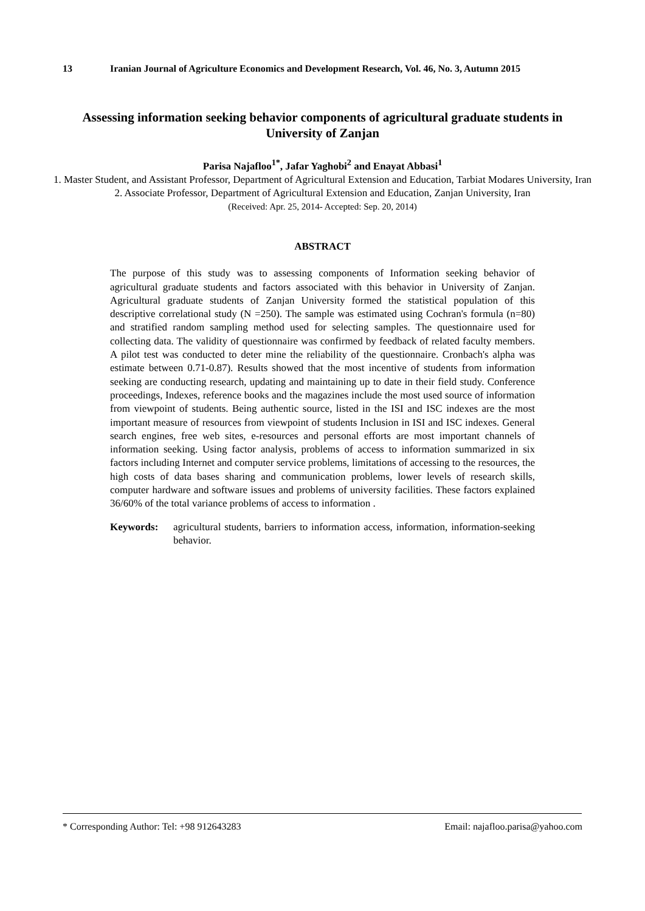13 Iranian Journal of Agriculture Economics and Development Research, Vol. 46, No. 3, Autumn 2015
Assessing information seeking behavior components of agricultural graduate students in University of Zanjan
Parisa Najafloo<sup>1*</sup>, Jafar Yaghobi<sup>2</sup> and Enayat Abbasi<sup>1</sup>
1. Master Student, and Assistant Professor, Department of Agricultural Extension and Education, Tarbiat Modares University, Iran
2. Associate Professor, Department of Agricultural Extension and Education, Zanjan University, Iran
(Received: Apr. 25, 2014- Accepted: Sep. 20, 2014)
ABSTRACT
The purpose of this study was to assessing components of Information seeking behavior of agricultural graduate students and factors associated with this behavior in University of Zanjan. Agricultural graduate students of Zanjan University formed the statistical population of this descriptive correlational study (N =250). The sample was estimated using Cochran's formula (n=80) and stratified random sampling method used for selecting samples. The questionnaire used for collecting data. The validity of questionnaire was confirmed by feedback of related faculty members. A pilot test was conducted to deter mine the reliability of the questionnaire. Cronbach's alpha was estimate between 0.71-0.87). Results showed that the most incentive of students from information seeking are conducting research, updating and maintaining up to date in their field study. Conference proceedings, Indexes, reference books and the magazines include the most used source of information from viewpoint of students. Being authentic source, listed in the ISI and ISC indexes are the most important measure of resources from viewpoint of students Inclusion in ISI and ISC indexes. General search engines, free web sites, e-resources and personal efforts are most important channels of information seeking. Using factor analysis, problems of access to information summarized in six factors including Internet and computer service problems, limitations of accessing to the resources, the high costs of data bases sharing and communication problems, lower levels of research skills, computer hardware and software issues and problems of university facilities. These factors explained 36/60% of the total variance problems of access to information .
Keywords: agricultural students, barriers to information access, information, information-seeking behavior.
* Corresponding Author: Tel: +98 912643283 Email: najafloo.parisa@yahoo.com